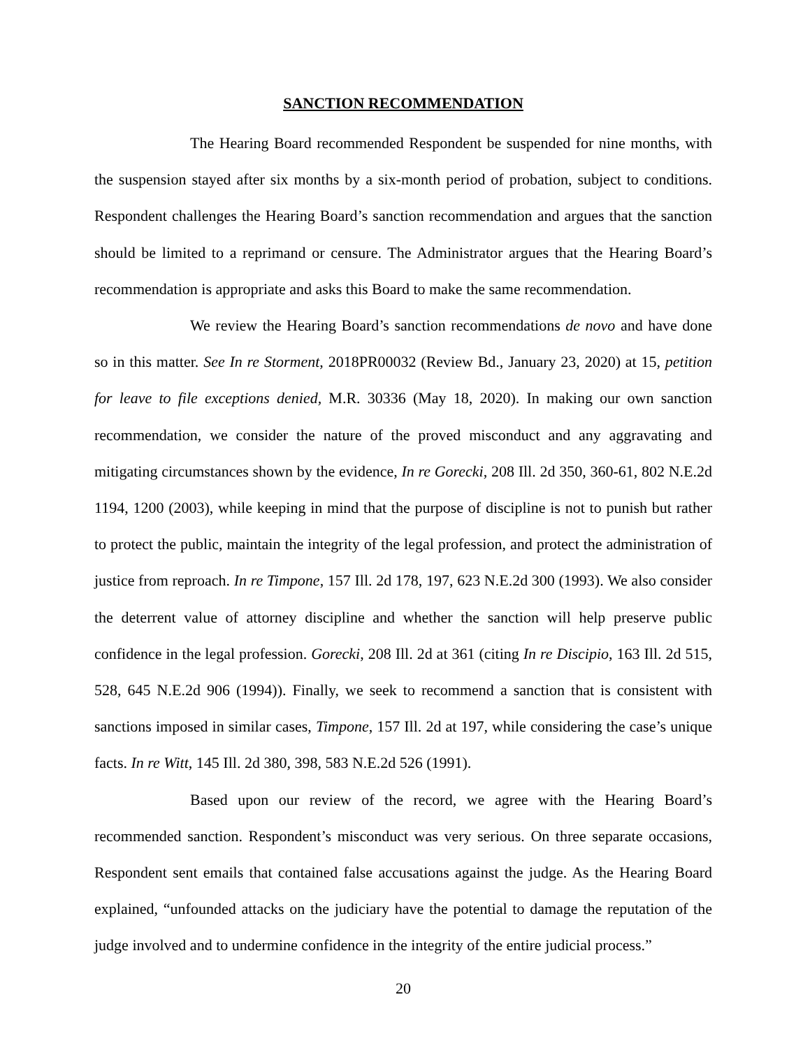SANCTION RECOMMENDATION
The Hearing Board recommended Respondent be suspended for nine months, with the suspension stayed after six months by a six-month period of probation, subject to conditions. Respondent challenges the Hearing Board’s sanction recommendation and argues that the sanction should be limited to a reprimand or censure. The Administrator argues that the Hearing Board’s recommendation is appropriate and asks this Board to make the same recommendation.
We review the Hearing Board’s sanction recommendations de novo and have done so in this matter. See In re Storment, 2018PR00032 (Review Bd., January 23, 2020) at 15, petition for leave to file exceptions denied, M.R. 30336 (May 18, 2020). In making our own sanction recommendation, we consider the nature of the proved misconduct and any aggravating and mitigating circumstances shown by the evidence, In re Gorecki, 208 Ill. 2d 350, 360-61, 802 N.E.2d 1194, 1200 (2003), while keeping in mind that the purpose of discipline is not to punish but rather to protect the public, maintain the integrity of the legal profession, and protect the administration of justice from reproach. In re Timpone, 157 Ill. 2d 178, 197, 623 N.E.2d 300 (1993). We also consider the deterrent value of attorney discipline and whether the sanction will help preserve public confidence in the legal profession. Gorecki, 208 Ill. 2d at 361 (citing In re Discipio, 163 Ill. 2d 515, 528, 645 N.E.2d 906 (1994)). Finally, we seek to recommend a sanction that is consistent with sanctions imposed in similar cases, Timpone, 157 Ill. 2d at 197, while considering the case’s unique facts. In re Witt, 145 Ill. 2d 380, 398, 583 N.E.2d 526 (1991).
Based upon our review of the record, we agree with the Hearing Board’s recommended sanction. Respondent’s misconduct was very serious. On three separate occasions, Respondent sent emails that contained false accusations against the judge. As the Hearing Board explained, “unfounded attacks on the judiciary have the potential to damage the reputation of the judge involved and to undermine confidence in the integrity of the entire judicial process.”
20